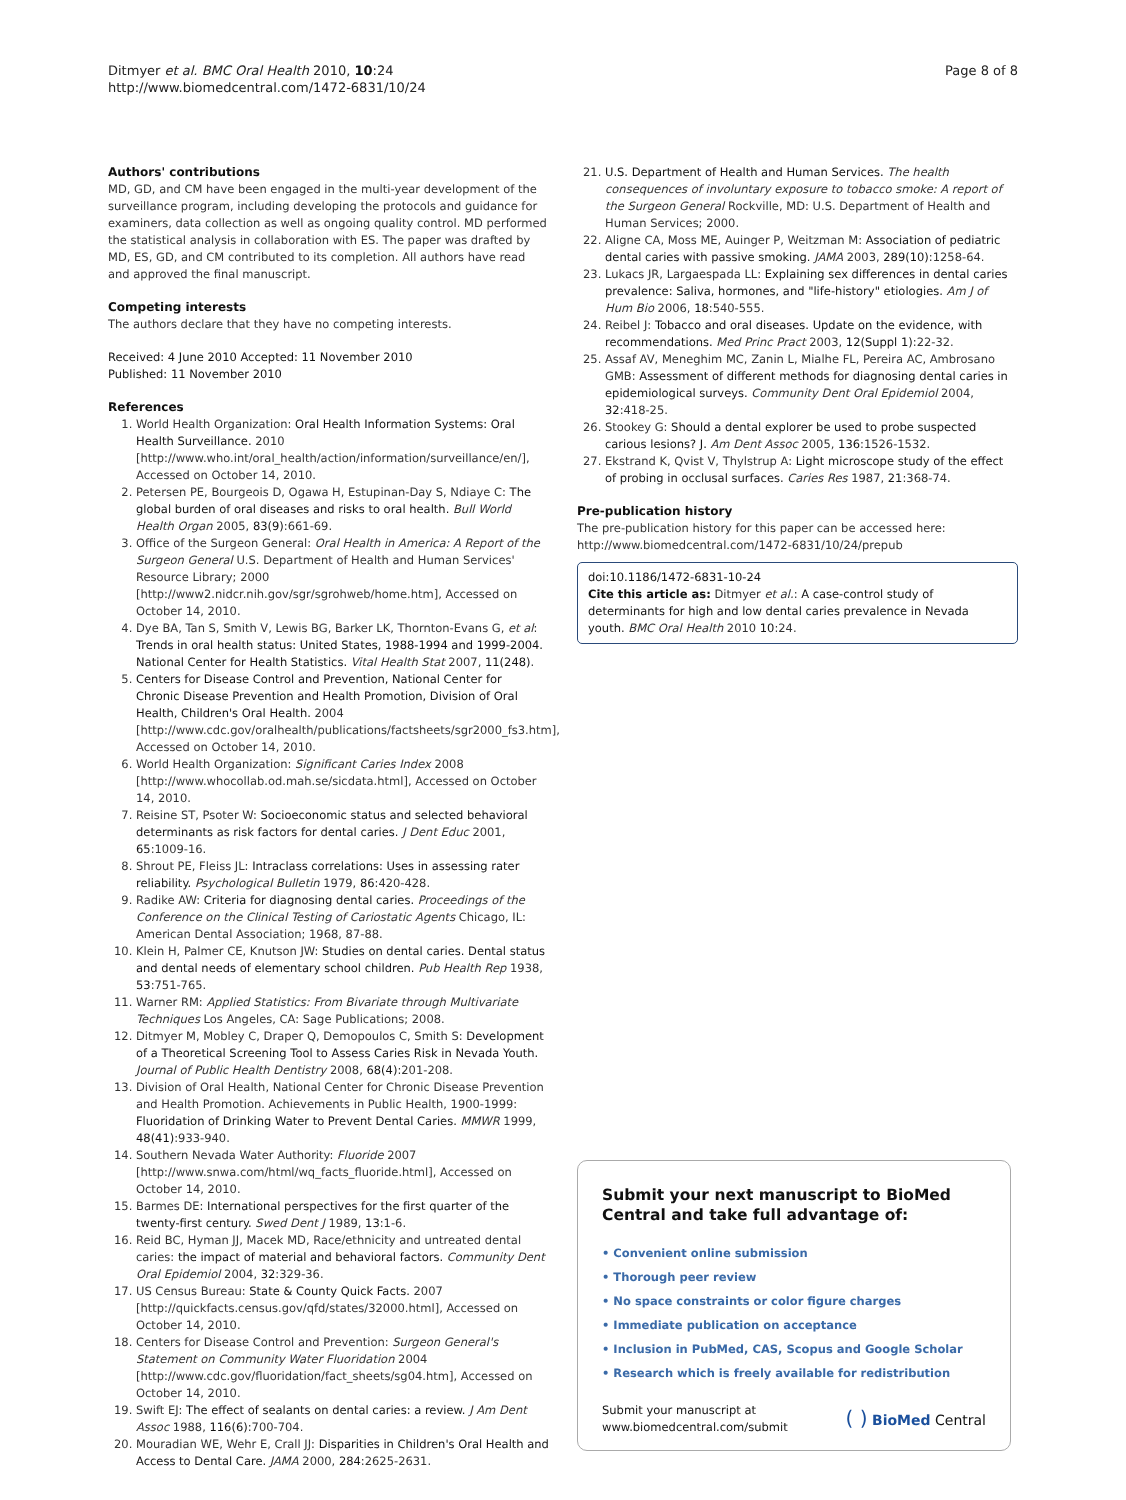Ditmyer et al. BMC Oral Health 2010, 10:24
http://www.biomedcentral.com/1472-6831/10/24
Page 8 of 8
Authors' contributions
MD, GD, and CM have been engaged in the multi-year development of the surveillance program, including developing the protocols and guidance for examiners, data collection as well as ongoing quality control. MD performed the statistical analysis in collaboration with ES. The paper was drafted by MD, ES, GD, and CM contributed to its completion. All authors have read and approved the final manuscript.
Competing interests
The authors declare that they have no competing interests.
Received: 4 June 2010 Accepted: 11 November 2010
Published: 11 November 2010
References
1. World Health Organization: Oral Health Information Systems: Oral Health Surveillance. 2010 [http://www.who.int/oral_health/action/information/surveillance/en/], Accessed on October 14, 2010.
2. Petersen PE, Bourgeois D, Ogawa H, Estupinan-Day S, Ndiaye C: The global burden of oral diseases and risks to oral health. Bull World Health Organ 2005, 83(9):661-69.
3. Office of the Surgeon General: Oral Health in America: A Report of the Surgeon General U.S. Department of Health and Human Services' Resource Library; 2000 [http://www2.nidcr.nih.gov/sgr/sgrohweb/home.htm], Accessed on October 14, 2010.
4. Dye BA, Tan S, Smith V, Lewis BG, Barker LK, Thornton-Evans G, et al: Trends in oral health status: United States, 1988-1994 and 1999-2004. National Center for Health Statistics. Vital Health Stat 2007, 11(248).
5. Centers for Disease Control and Prevention, National Center for Chronic Disease Prevention and Health Promotion, Division of Oral Health, Children's Oral Health. 2004 [http://www.cdc.gov/oralhealth/publications/factsheets/sgr2000_fs3.htm], Accessed on October 14, 2010.
6. World Health Organization: Significant Caries Index 2008 [http://www.whocollab.od.mah.se/sicdata.html], Accessed on October 14, 2010.
7. Reisine ST, Psoter W: Socioeconomic status and selected behavioral determinants as risk factors for dental caries. J Dent Educ 2001, 65:1009-16.
8. Shrout PE, Fleiss JL: Intraclass correlations: Uses in assessing rater reliability. Psychological Bulletin 1979, 86:420-428.
9. Radike AW: Criteria for diagnosing dental caries. Proceedings of the Conference on the Clinical Testing of Cariostatic Agents Chicago, IL: American Dental Association; 1968, 87-88.
10. Klein H, Palmer CE, Knutson JW: Studies on dental caries. Dental status and dental needs of elementary school children. Pub Health Rep 1938, 53:751-765.
11. Warner RM: Applied Statistics: From Bivariate through Multivariate Techniques Los Angeles, CA: Sage Publications; 2008.
12. Ditmyer M, Mobley C, Draper Q, Demopoulos C, Smith S: Development of a Theoretical Screening Tool to Assess Caries Risk in Nevada Youth. Journal of Public Health Dentistry 2008, 68(4):201-208.
13. Division of Oral Health, National Center for Chronic Disease Prevention and Health Promotion. Achievements in Public Health, 1900-1999: Fluoridation of Drinking Water to Prevent Dental Caries. MMWR 1999, 48(41):933-940.
14. Southern Nevada Water Authority: Fluoride 2007 [http://www.snwa.com/html/wq_facts_fluoride.html], Accessed on October 14, 2010.
15. Barmes DE: International perspectives for the first quarter of the twenty-first century. Swed Dent J 1989, 13:1-6.
16. Reid BC, Hyman JJ, Macek MD, Race/ethnicity and untreated dental caries: the impact of material and behavioral factors. Community Dent Oral Epidemiol 2004, 32:329-36.
17. US Census Bureau: State & County Quick Facts. 2007 [http://quickfacts.census.gov/qfd/states/32000.html], Accessed on October 14, 2010.
18. Centers for Disease Control and Prevention: Surgeon General's Statement on Community Water Fluoridation 2004 [http://www.cdc.gov/fluoridation/fact_sheets/sg04.htm], Accessed on October 14, 2010.
19. Swift EJ: The effect of sealants on dental caries: a review. J Am Dent Assoc 1988, 116(6):700-704.
20. Mouradian WE, Wehr E, Crall JJ: Disparities in Children's Oral Health and Access to Dental Care. JAMA 2000, 284:2625-2631.
21. U.S. Department of Health and Human Services. The health consequences of involuntary exposure to tobacco smoke: A report of the Surgeon General Rockville, MD: U.S. Department of Health and Human Services; 2000.
22. Aligne CA, Moss ME, Auinger P, Weitzman M: Association of pediatric dental caries with passive smoking. JAMA 2003, 289(10):1258-64.
23. Lukacs JR, Largaespada LL: Explaining sex differences in dental caries prevalence: Saliva, hormones, and "life-history" etiologies. Am J of Hum Bio 2006, 18:540-555.
24. Reibel J: Tobacco and oral diseases. Update on the evidence, with recommendations. Med Princ Pract 2003, 12(Suppl 1):22-32.
25. Assaf AV, Meneghim MC, Zanin L, Mialhe FL, Pereira AC, Ambrosano GMB: Assessment of different methods for diagnosing dental caries in epidemiological surveys. Community Dent Oral Epidemiol 2004, 32:418-25.
26. Stookey G: Should a dental explorer be used to probe suspected carious lesions? J. Am Dent Assoc 2005, 136:1526-1532.
27. Ekstrand K, Qvist V, Thylstrup A: Light microscope study of the effect of probing in occlusal surfaces. Caries Res 1987, 21:368-74.
Pre-publication history
The pre-publication history for this paper can be accessed here:
http://www.biomedcentral.com/1472-6831/10/24/prepub
doi:10.1186/1472-6831-10-24
Cite this article as: Ditmyer et al.: A case-control study of determinants for high and low dental caries prevalence in Nevada youth. BMC Oral Health 2010 10:24.
Submit your next manuscript to BioMed Central and take full advantage of:
• Convenient online submission
• Thorough peer review
• No space constraints or color figure charges
• Immediate publication on acceptance
• Inclusion in PubMed, CAS, Scopus and Google Scholar
• Research which is freely available for redistribution
Submit your manuscript at
www.biomedcentral.com/submit
( ) BioMed Central